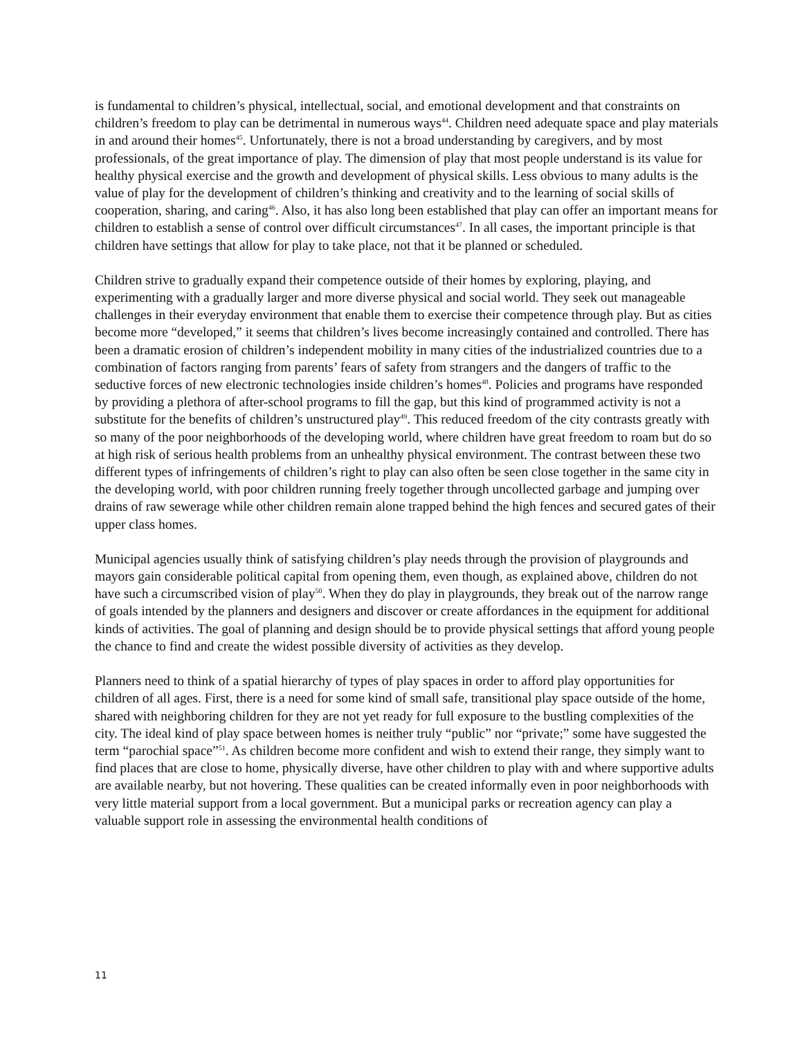is fundamental to children’s physical, intellectual, social, and emotional development and that constraints on children’s freedom to play can be detrimental in numerous ways<sup>44</sup>. Children need adequate space and play materials in and around their homes<sup>45</sup>. Unfortunately, there is not a broad understanding by caregivers, and by most professionals, of the great importance of play. The dimension of play that most people understand is its value for healthy physical exercise and the growth and development of physical skills. Less obvious to many adults is the value of play for the development of children’s thinking and creativity and to the learning of social skills of cooperation, sharing, and caring<sup>46</sup>. Also, it has also long been established that play can offer an important means for children to establish a sense of control over difficult circumstances<sup>47</sup>. In all cases, the important principle is that children have settings that allow for play to take place, not that it be planned or scheduled.
Children strive to gradually expand their competence outside of their homes by exploring, playing, and experimenting with a gradually larger and more diverse physical and social world. They seek out manageable challenges in their everyday environment that enable them to exercise their competence through play. But as cities become more “developed,” it seems that children’s lives become increasingly contained and controlled. There has been a dramatic erosion of children’s independent mobility in many cities of the industrialized countries due to a combination of factors ranging from parents’ fears of safety from strangers and the dangers of traffic to the seductive forces of new electronic technologies inside children’s homes<sup>48</sup>. Policies and programs have responded by providing a plethora of after-school programs to fill the gap, but this kind of programmed activity is not a substitute for the benefits of children’s unstructured play<sup>49</sup>. This reduced freedom of the city contrasts greatly with so many of the poor neighborhoods of the developing world, where children have great freedom to roam but do so at high risk of serious health problems from an unhealthy physical environment. The contrast between these two different types of infringements of children’s right to play can also often be seen close together in the same city in the developing world, with poor children running freely together through uncollected garbage and jumping over drains of raw sewerage while other children remain alone trapped behind the high fences and secured gates of their upper class homes.
Municipal agencies usually think of satisfying children’s play needs through the provision of playgrounds and mayors gain considerable political capital from opening them, even though, as explained above, children do not have such a circumscribed vision of play<sup>50</sup>. When they do play in playgrounds, they break out of the narrow range of goals intended by the planners and designers and discover or create affordances in the equipment for additional kinds of activities. The goal of planning and design should be to provide physical settings that afford young people the chance to find and create the widest possible diversity of activities as they develop.
Planners need to think of a spatial hierarchy of types of play spaces in order to afford play opportunities for children of all ages. First, there is a need for some kind of small safe, transitional play space outside of the home, shared with neighboring children for they are not yet ready for full exposure to the bustling complexities of the city. The ideal kind of play space between homes is neither truly “public” nor “private;” some have suggested the term “parochial space”<sup>51</sup>. As children become more confident and wish to extend their range, they simply want to find places that are close to home, physically diverse, have other children to play with and where supportive adults are available nearby, but not hovering. These qualities can be created informally even in poor neighborhoods with very little material support from a local government. But a municipal parks or recreation agency can play a valuable support role in assessing the environmental health conditions of
11